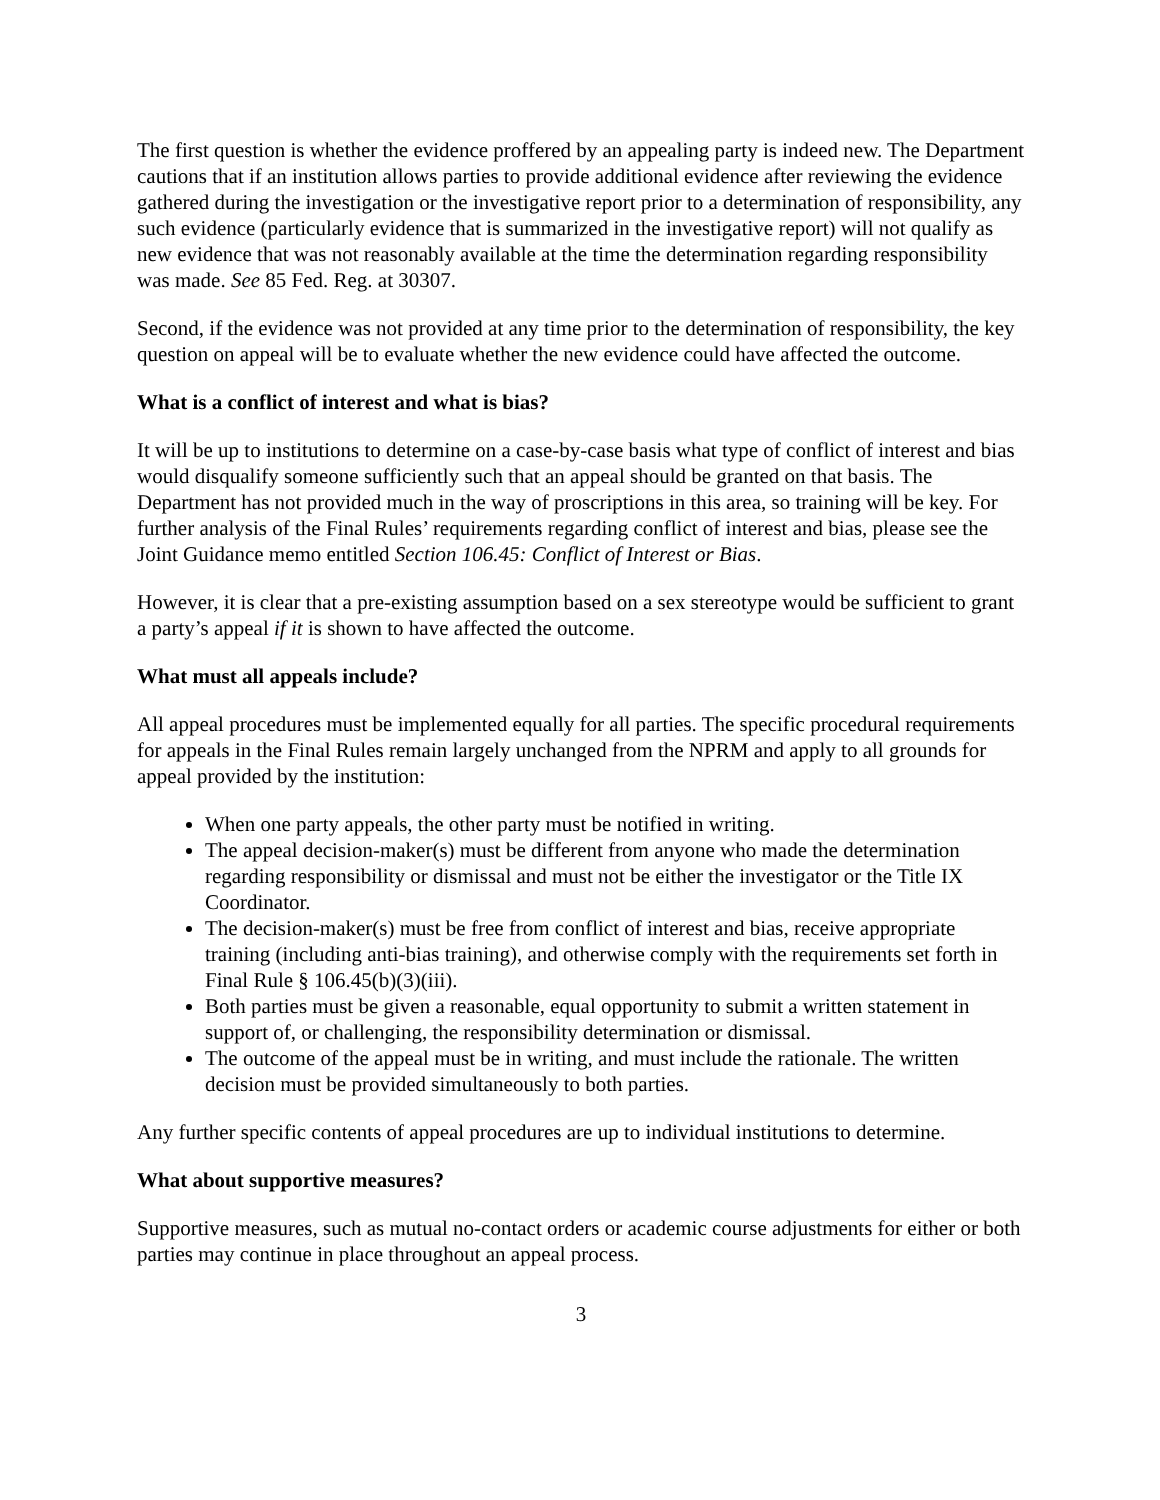The first question is whether the evidence proffered by an appealing party is indeed new. The Department cautions that if an institution allows parties to provide additional evidence after reviewing the evidence gathered during the investigation or the investigative report prior to a determination of responsibility, any such evidence (particularly evidence that is summarized in the investigative report) will not qualify as new evidence that was not reasonably available at the time the determination regarding responsibility was made. See 85 Fed. Reg. at 30307.
Second, if the evidence was not provided at any time prior to the determination of responsibility, the key question on appeal will be to evaluate whether the new evidence could have affected the outcome.
What is a conflict of interest and what is bias?
It will be up to institutions to determine on a case-by-case basis what type of conflict of interest and bias would disqualify someone sufficiently such that an appeal should be granted on that basis. The Department has not provided much in the way of proscriptions in this area, so training will be key. For further analysis of the Final Rules’ requirements regarding conflict of interest and bias, please see the Joint Guidance memo entitled Section 106.45: Conflict of Interest or Bias.
However, it is clear that a pre-existing assumption based on a sex stereotype would be sufficient to grant a party’s appeal if it is shown to have affected the outcome.
What must all appeals include?
All appeal procedures must be implemented equally for all parties. The specific procedural requirements for appeals in the Final Rules remain largely unchanged from the NPRM and apply to all grounds for appeal provided by the institution:
When one party appeals, the other party must be notified in writing.
The appeal decision-maker(s) must be different from anyone who made the determination regarding responsibility or dismissal and must not be either the investigator or the Title IX Coordinator.
The decision-maker(s) must be free from conflict of interest and bias, receive appropriate training (including anti-bias training), and otherwise comply with the requirements set forth in Final Rule § 106.45(b)(3)(iii).
Both parties must be given a reasonable, equal opportunity to submit a written statement in support of, or challenging, the responsibility determination or dismissal.
The outcome of the appeal must be in writing, and must include the rationale. The written decision must be provided simultaneously to both parties.
Any further specific contents of appeal procedures are up to individual institutions to determine.
What about supportive measures?
Supportive measures, such as mutual no-contact orders or academic course adjustments for either or both parties may continue in place throughout an appeal process.
3